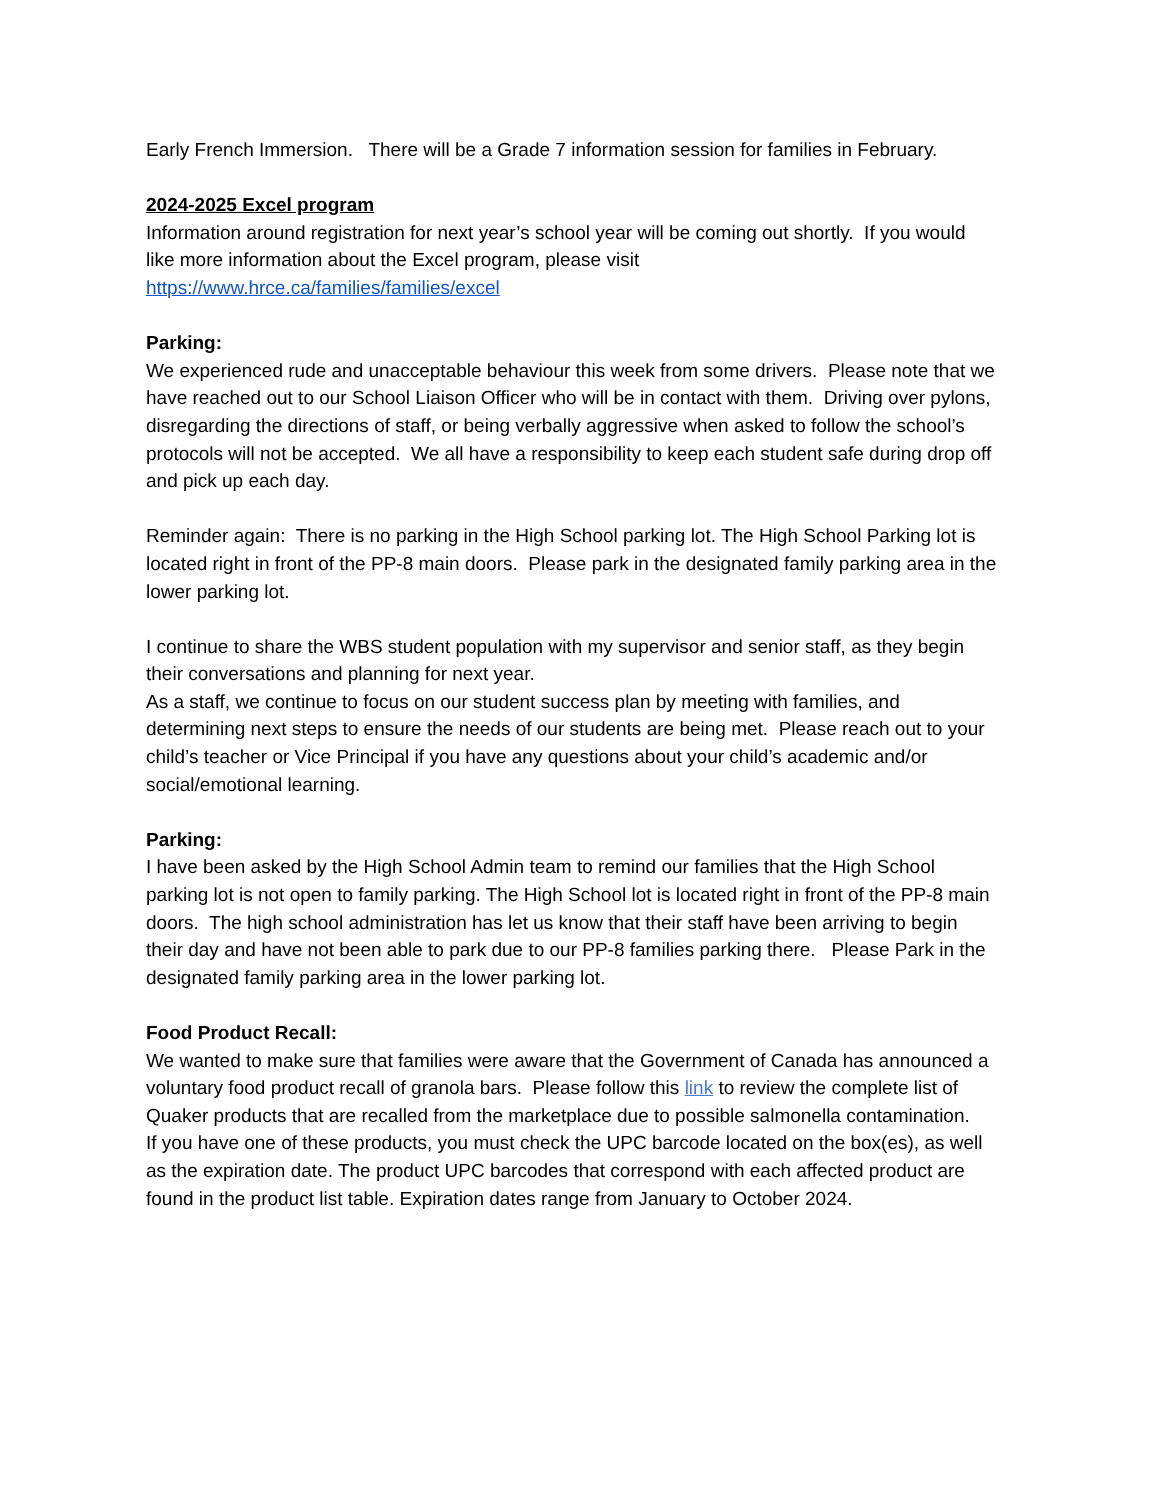Early French Immersion. There will be a Grade 7 information session for families in February.
2024-2025 Excel program
Information around registration for next year’s school year will be coming out shortly. If you would like more information about the Excel program, please visit
https://www.hrce.ca/families/families/excel
Parking:
We experienced rude and unacceptable behaviour this week from some drivers. Please note that we have reached out to our School Liaison Officer who will be in contact with them. Driving over pylons, disregarding the directions of staff, or being verbally aggressive when asked to follow the school’s protocols will not be accepted. We all have a responsibility to keep each student safe during drop off and pick up each day.
Reminder again: There is no parking in the High School parking lot. The High School Parking lot is located right in front of the PP-8 main doors. Please park in the designated family parking area in the lower parking lot.
I continue to share the WBS student population with my supervisor and senior staff, as they begin their conversations and planning for next year.
As a staff, we continue to focus on our student success plan by meeting with families, and determining next steps to ensure the needs of our students are being met. Please reach out to your child’s teacher or Vice Principal if you have any questions about your child’s academic and/or social/emotional learning.
Parking:
I have been asked by the High School Admin team to remind our families that the High School parking lot is not open to family parking. The High School lot is located right in front of the PP-8 main doors. The high school administration has let us know that their staff have been arriving to begin their day and have not been able to park due to our PP-8 families parking there. Please Park in the designated family parking area in the lower parking lot.
Food Product Recall:
We wanted to make sure that families were aware that the Government of Canada has announced a voluntary food product recall of granola bars. Please follow this link to review the complete list of Quaker products that are recalled from the marketplace due to possible salmonella contamination.
If you have one of these products, you must check the UPC barcode located on the box(es), as well as the expiration date. The product UPC barcodes that correspond with each affected product are found in the product list table. Expiration dates range from January to October 2024.